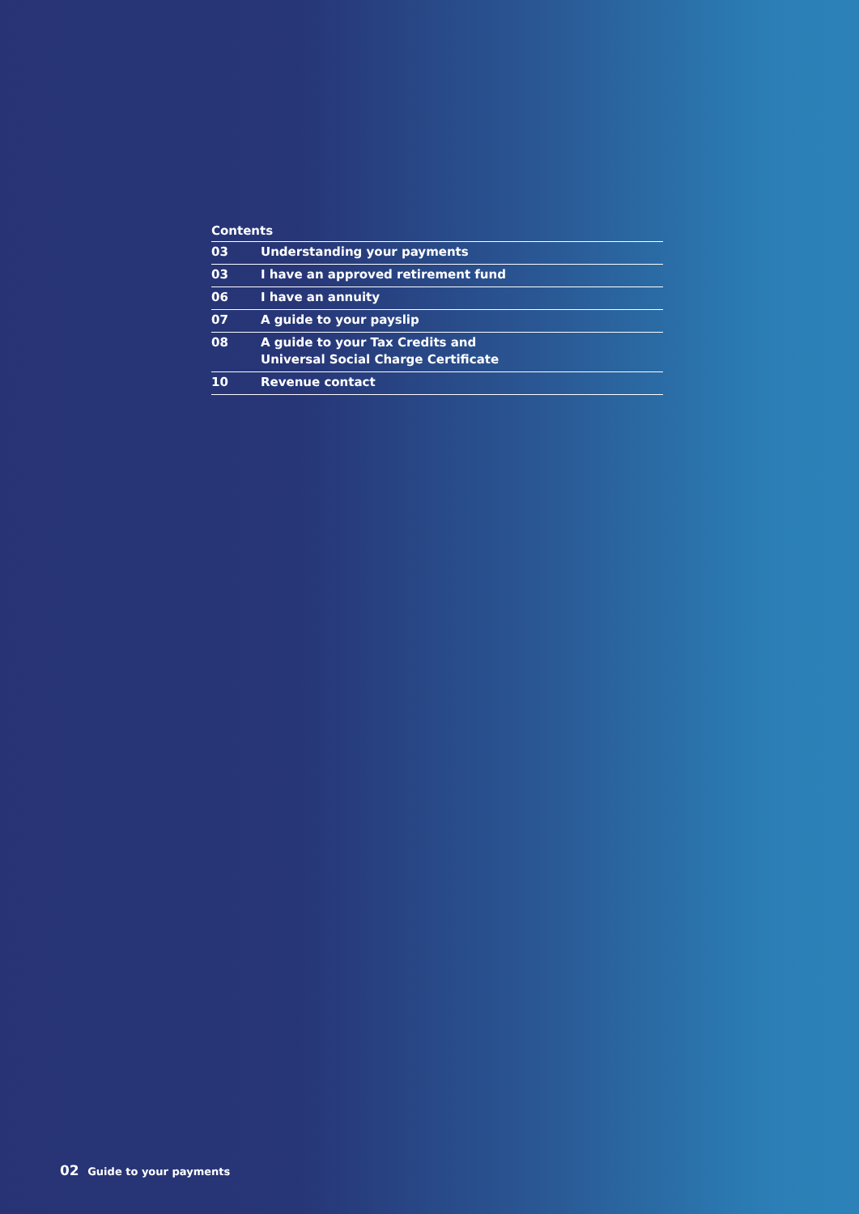Contents
| 03 | Understanding your payments |
| 03 | I have an approved retirement fund |
| 06 | I have an annuity |
| 07 | A guide to your payslip |
| 08 | A guide to your Tax Credits and Universal Social Charge Certificate |
| 10 | Revenue contact |
02 Guide to your payments